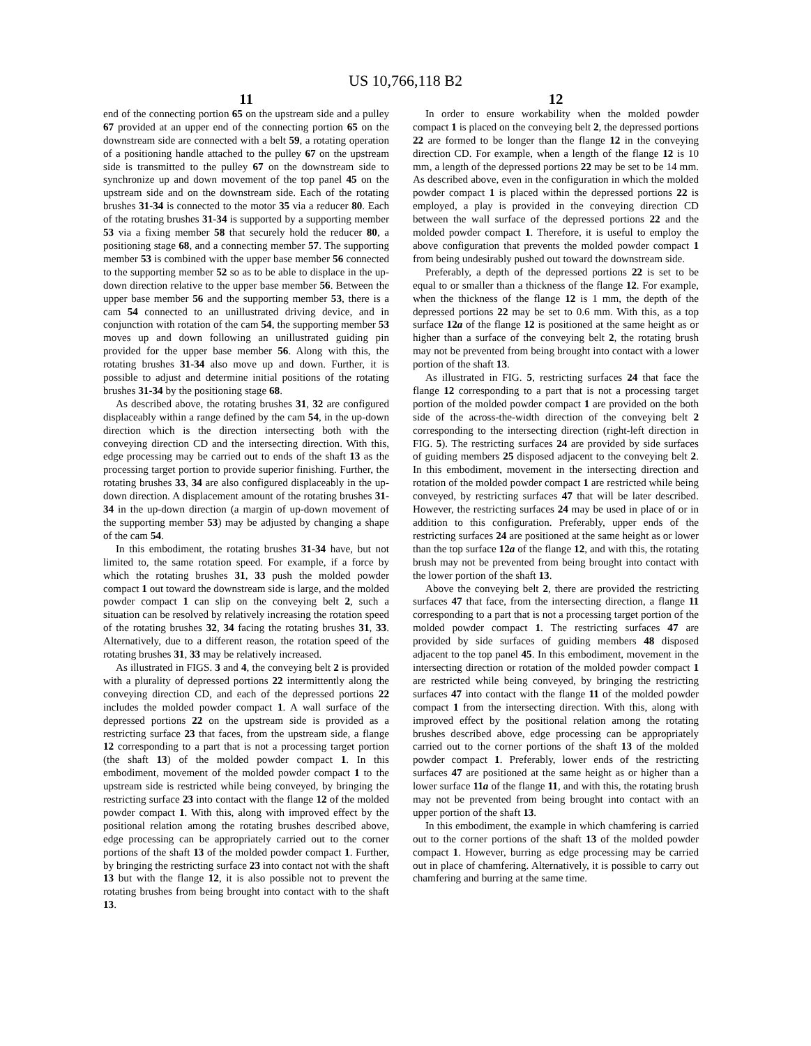US 10,766,118 B2
11
end of the connecting portion 65 on the upstream side and a pulley 67 provided at an upper end of the connecting portion 65 on the downstream side are connected with a belt 59, a rotating operation of a positioning handle attached to the pulley 67 on the upstream side is transmitted to the pulley 67 on the downstream side to synchronize up and down movement of the top panel 45 on the upstream side and on the downstream side. Each of the rotating brushes 31-34 is connected to the motor 35 via a reducer 80. Each of the rotating brushes 31-34 is supported by a supporting member 53 via a fixing member 58 that securely hold the reducer 80, a positioning stage 68, and a connecting member 57. The supporting member 53 is combined with the upper base member 56 connected to the supporting member 52 so as to be able to displace in the up-down direction relative to the upper base member 56. Between the upper base member 56 and the supporting member 53, there is a cam 54 connected to an unillustrated driving device, and in conjunction with rotation of the cam 54, the supporting member 53 moves up and down following an unillustrated guiding pin provided for the upper base member 56. Along with this, the rotating brushes 31-34 also move up and down. Further, it is possible to adjust and determine initial positions of the rotating brushes 31-34 by the positioning stage 68.
As described above, the rotating brushes 31, 32 are configured displaceably within a range defined by the cam 54, in the up-down direction which is the direction intersecting both with the conveying direction CD and the intersecting direction. With this, edge processing may be carried out to ends of the shaft 13 as the processing target portion to provide superior finishing. Further, the rotating brushes 33, 34 are also configured displaceably in the up-down direction. A displacement amount of the rotating brushes 31-34 in the up-down direction (a margin of up-down movement of the supporting member 53) may be adjusted by changing a shape of the cam 54.
In this embodiment, the rotating brushes 31-34 have, but not limited to, the same rotation speed. For example, if a force by which the rotating brushes 31, 33 push the molded powder compact 1 out toward the downstream side is large, and the molded powder compact 1 can slip on the conveying belt 2, such a situation can be resolved by relatively increasing the rotation speed of the rotating brushes 32, 34 facing the rotating brushes 31, 33. Alternatively, due to a different reason, the rotation speed of the rotating brushes 31, 33 may be relatively increased.
As illustrated in FIGS. 3 and 4, the conveying belt 2 is provided with a plurality of depressed portions 22 intermittently along the conveying direction CD, and each of the depressed portions 22 includes the molded powder compact 1. A wall surface of the depressed portions 22 on the upstream side is provided as a restricting surface 23 that faces, from the upstream side, a flange 12 corresponding to a part that is not a processing target portion (the shaft 13) of the molded powder compact 1. In this embodiment, movement of the molded powder compact 1 to the upstream side is restricted while being conveyed, by bringing the restricting surface 23 into contact with the flange 12 of the molded powder compact 1. With this, along with improved effect by the positional relation among the rotating brushes described above, edge processing can be appropriately carried out to the corner portions of the shaft 13 of the molded powder compact 1. Further, by bringing the restricting surface 23 into contact not with the shaft 13 but with the flange 12, it is also possible not to prevent the rotating brushes from being brought into contact with to the shaft 13.
12
In order to ensure workability when the molded powder compact 1 is placed on the conveying belt 2, the depressed portions 22 are formed to be longer than the flange 12 in the conveying direction CD. For example, when a length of the flange 12 is 10 mm, a length of the depressed portions 22 may be set to be 14 mm. As described above, even in the configuration in which the molded powder compact 1 is placed within the depressed portions 22 is employed, a play is provided in the conveying direction CD between the wall surface of the depressed portions 22 and the molded powder compact 1. Therefore, it is useful to employ the above configuration that prevents the molded powder compact 1 from being undesirably pushed out toward the downstream side.
Preferably, a depth of the depressed portions 22 is set to be equal to or smaller than a thickness of the flange 12. For example, when the thickness of the flange 12 is 1 mm, the depth of the depressed portions 22 may be set to 0.6 mm. With this, as a top surface 12a of the flange 12 is positioned at the same height as or higher than a surface of the conveying belt 2, the rotating brush may not be prevented from being brought into contact with a lower portion of the shaft 13.
As illustrated in FIG. 5, restricting surfaces 24 that face the flange 12 corresponding to a part that is not a processing target portion of the molded powder compact 1 are provided on the both side of the across-the-width direction of the conveying belt 2 corresponding to the intersecting direction (right-left direction in FIG. 5). The restricting surfaces 24 are provided by side surfaces of guiding members 25 disposed adjacent to the conveying belt 2. In this embodiment, movement in the intersecting direction and rotation of the molded powder compact 1 are restricted while being conveyed, by restricting surfaces 47 that will be later described. However, the restricting surfaces 24 may be used in place of or in addition to this configuration. Preferably, upper ends of the restricting surfaces 24 are positioned at the same height as or lower than the top surface 12a of the flange 12, and with this, the rotating brush may not be prevented from being brought into contact with the lower portion of the shaft 13.
Above the conveying belt 2, there are provided the restricting surfaces 47 that face, from the intersecting direction, a flange 11 corresponding to a part that is not a processing target portion of the molded powder compact 1. The restricting surfaces 47 are provided by side surfaces of guiding members 48 disposed adjacent to the top panel 45. In this embodiment, movement in the intersecting direction or rotation of the molded powder compact 1 are restricted while being conveyed, by bringing the restricting surfaces 47 into contact with the flange 11 of the molded powder compact 1 from the intersecting direction. With this, along with improved effect by the positional relation among the rotating brushes described above, edge processing can be appropriately carried out to the corner portions of the shaft 13 of the molded powder compact 1. Preferably, lower ends of the restricting surfaces 47 are positioned at the same height as or higher than a lower surface 11a of the flange 11, and with this, the rotating brush may not be prevented from being brought into contact with an upper portion of the shaft 13.
In this embodiment, the example in which chamfering is carried out to the corner portions of the shaft 13 of the molded powder compact 1. However, burring as edge processing may be carried out in place of chamfering. Alternatively, it is possible to carry out chamfering and burring at the same time.